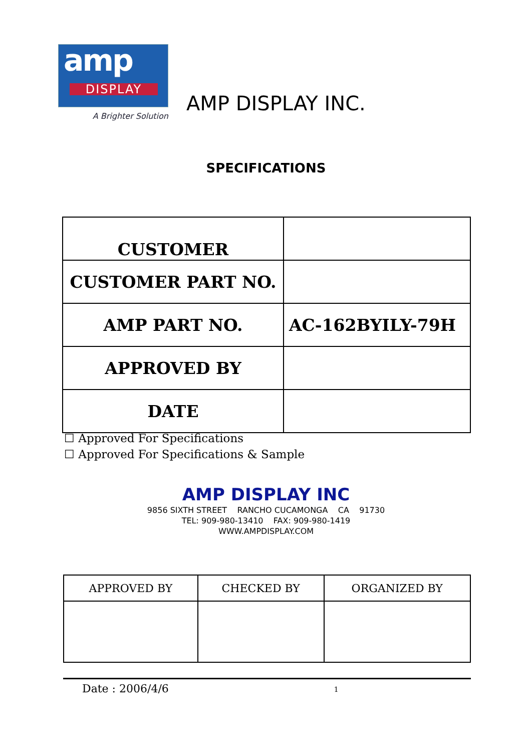amp
DISPLAY
A Brighter Solution
AMP DISPLAY INC.
SPECIFICATIONS
| CUSTOMER | |
| CUSTOMER PART NO. | |
| AMP PART NO. | AC-162BYILY-79H |
| APPROVED BY | |
| DATE | |
☐ Approved For Specifications
☐ Approved For Specifications & Sample
AMP DISPLAY INC
9856 SIXTH STREET RANCHO CUCAMONGA CA 91730
TEL: 909-980-13410 FAX: 909-980-1419
WWW.AMPDISPLAY.COM
| APPROVED BY | CHECKED BY | ORGANIZED BY |
Date : 2006/4/6 1